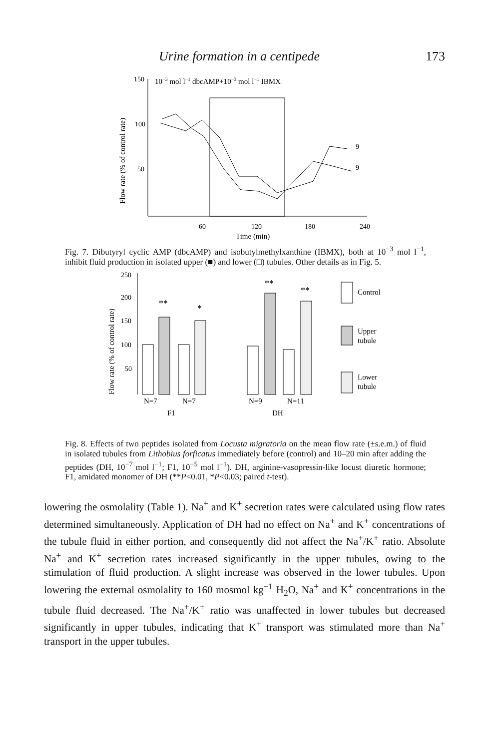Urine formation in a centipede 173
150
10−3 mol l−1 dbcAMP+10−3 mol l−1 IBMX
100
50
Flow rate (% of control rate)
60
120
180
240
9
9
Time (min)
Fig. 7. Dibutyryl cyclic AMP (dbcAMP) and isobutylmethylxanthine (IBMX), both at 10<sup>−3</sup> mol l<sup>−1</sup>, inhibit fluid production in isolated upper (■) and lower (□) tubules. Other details as in Fig. 5.
Flow rate (% of control rate)
250
200
150
100
50
**
*
**
**
N=7
N=7
N=9
N=11
F1
DH
Control
Upper
tubule
Lower
tubule
Fig. 8. Effects of two peptides isolated from Locusta migratoria on the mean flow rate (±s.e.m.) of fluid in isolated tubules from Lithobius forficatus immediately before (control) and 10–20 min after adding the peptides (DH, 10<sup>−7</sup> mol l<sup>−1</sup>; F1, 10<sup>−5</sup> mol l<sup>−1</sup>). DH, arginine-vasopressin-like locust diuretic hormone; F1, amidated monomer of DH (**P<0.01, *P<0.03; paired t-test).
lowering the osmolality (Table 1). Na<sup>+</sup> and K<sup>+</sup> secretion rates were calculated using flow rates determined simultaneously. Application of DH had no effect on Na<sup>+</sup> and K<sup>+</sup> concentrations of the tubule fluid in either portion, and consequently did not affect the Na<sup>+</sup>/K<sup>+</sup> ratio. Absolute Na<sup>+</sup> and K<sup>+</sup> secretion rates increased significantly in the upper tubules, owing to the stimulation of fluid production. A slight increase was observed in the lower tubules. Upon lowering the external osmolality to 160 mosmol kg<sup>−1</sup> H<sub>2</sub>O, Na<sup>+</sup> and K<sup>+</sup> concentrations in the tubule fluid decreased. The Na<sup>+</sup>/K<sup>+</sup> ratio was unaffected in lower tubules but decreased significantly in upper tubules, indicating that K<sup>+</sup> transport was stimulated more than Na<sup>+</sup> transport in the upper tubules.